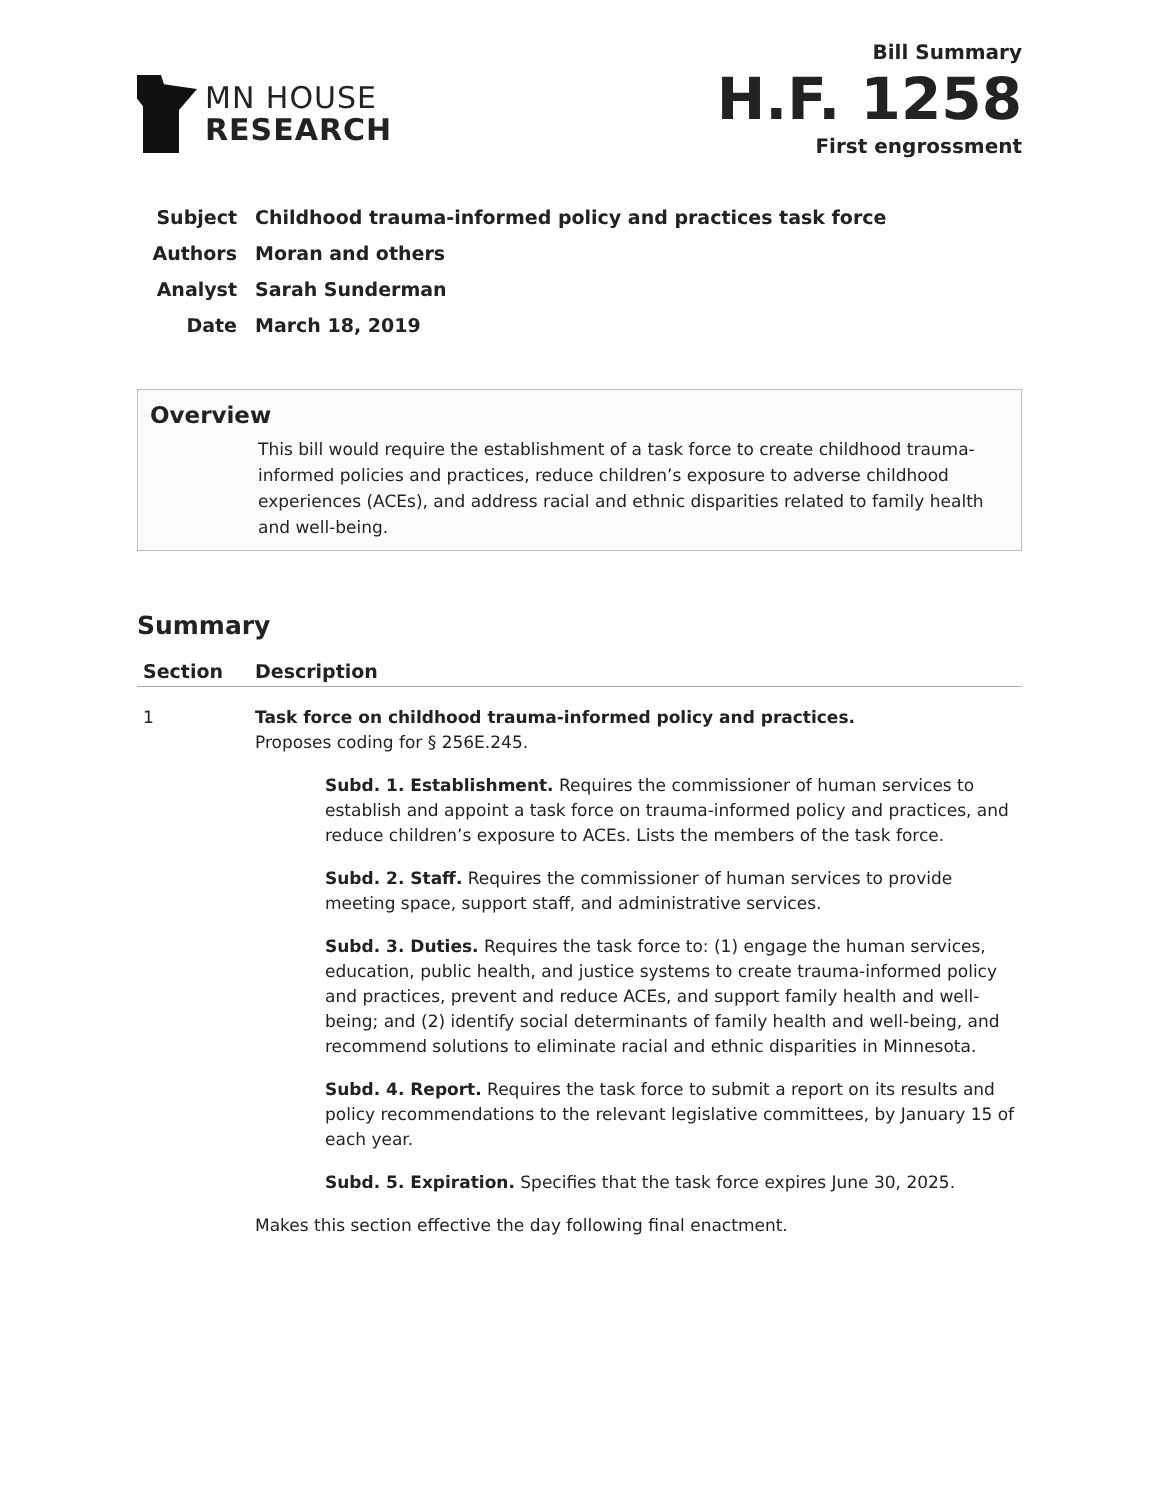MN HOUSE
RESEARCH
Bill Summary
H.F. 1258
First engrossment
| Subject | Childhood trauma-informed policy and practices task force |
| Authors | Moran and others |
| Analyst | Sarah Sunderman |
| Date | March 18, 2019 |
Overview
This bill would require the establishment of a task force to create childhood trauma-informed policies and practices, reduce children’s exposure to adverse childhood experiences (ACEs), and address racial and ethnic disparities related to family health and well-being.
Summary
| Section | Description |
| --- | --- |
| 1 | Task force on childhood trauma-informed policy and practices. Proposes coding for § 256E.245. Subd. 1. Establishment. Requires the commissioner of human services to establish and appoint a task force on trauma-informed policy and practices, and reduce children’s exposure to ACEs. Lists the members of the task force. Subd. 2. Staff. Requires the commissioner of human services to provide meeting space, support staff, and administrative services. Subd. 3. Duties. Requires the task force to: (1) engage the human services, education, public health, and justice systems to create trauma-informed policy and practices, prevent and reduce ACEs, and support family health and well-being; and (2) identify social determinants of family health and well-being, and recommend solutions to eliminate racial and ethnic disparities in Minnesota. Subd. 4. Report. Requires the task force to submit a report on its results and policy recommendations to the relevant legislative committees, by January 15 of each year. Subd. 5. Expiration. Specifies that the task force expires June 30, 2025. Makes this section effective the day following final enactment. |